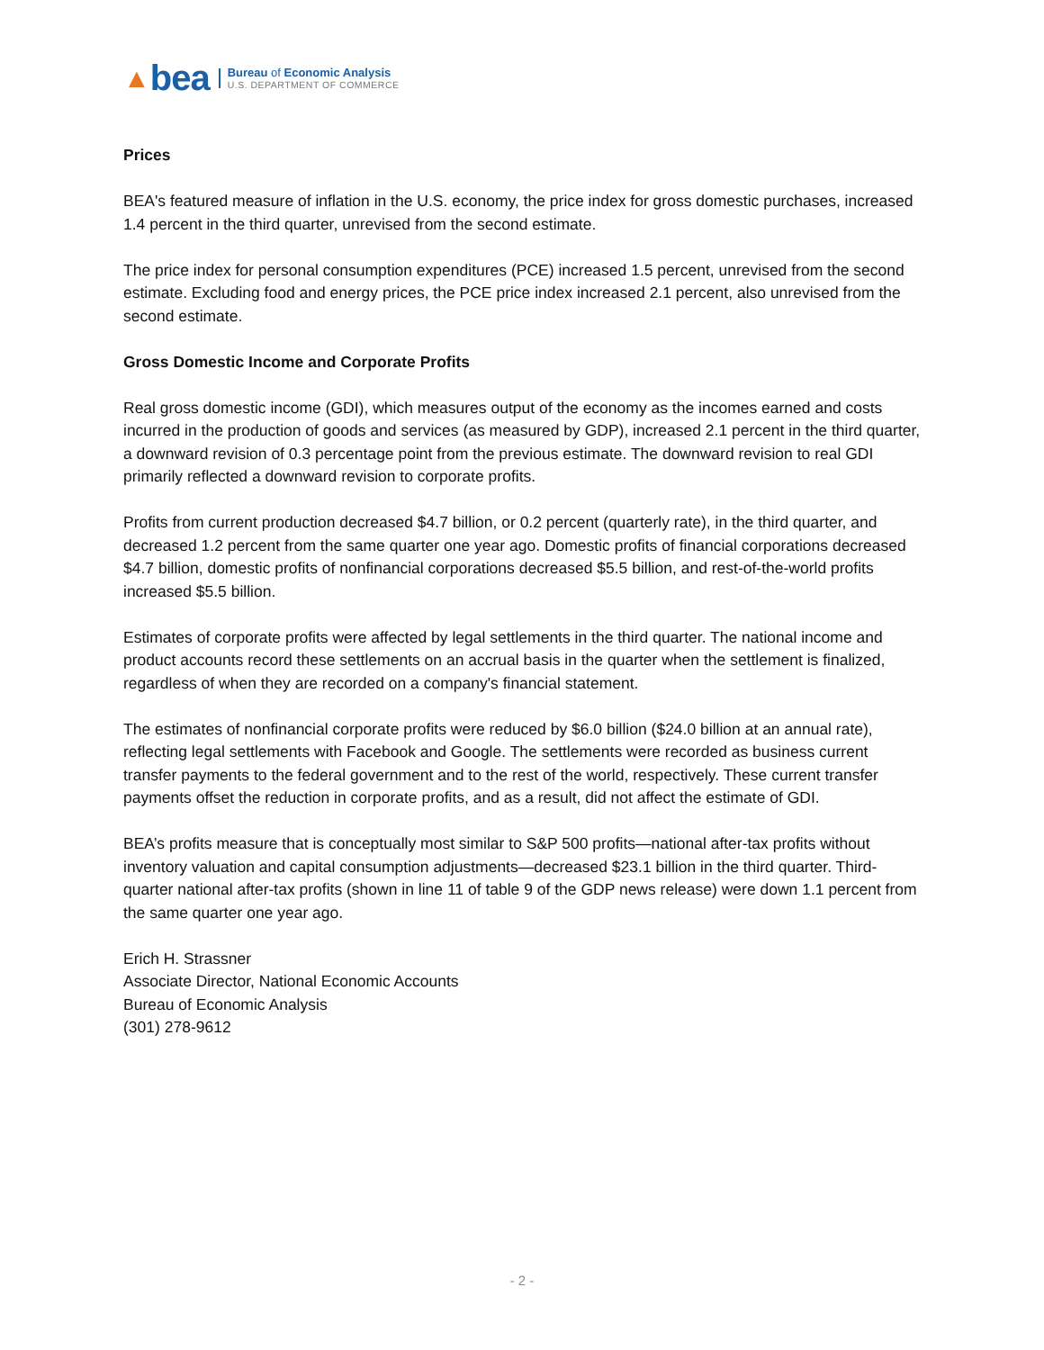▲ bea
Bureau of Economic Analysis
U.S. DEPARTMENT OF COMMERCE
Prices
BEA's featured measure of inflation in the U.S. economy, the price index for gross domestic purchases, increased 1.4 percent in the third quarter, unrevised from the second estimate.
The price index for personal consumption expenditures (PCE) increased 1.5 percent, unrevised from the second estimate. Excluding food and energy prices, the PCE price index increased 2.1 percent, also unrevised from the second estimate.
Gross Domestic Income and Corporate Profits
Real gross domestic income (GDI), which measures output of the economy as the incomes earned and costs incurred in the production of goods and services (as measured by GDP), increased 2.1 percent in the third quarter, a downward revision of 0.3 percentage point from the previous estimate. The downward revision to real GDI primarily reflected a downward revision to corporate profits.
Profits from current production decreased $4.7 billion, or 0.2 percent (quarterly rate), in the third quarter, and decreased 1.2 percent from the same quarter one year ago. Domestic profits of financial corporations decreased $4.7 billion, domestic profits of nonfinancial corporations decreased $5.5 billion, and rest-of-the-world profits increased $5.5 billion.
Estimates of corporate profits were affected by legal settlements in the third quarter. The national income and product accounts record these settlements on an accrual basis in the quarter when the settlement is finalized, regardless of when they are recorded on a company's financial statement.
The estimates of nonfinancial corporate profits were reduced by $6.0 billion ($24.0 billion at an annual rate), reflecting legal settlements with Facebook and Google. The settlements were recorded as business current transfer payments to the federal government and to the rest of the world, respectively. These current transfer payments offset the reduction in corporate profits, and as a result, did not affect the estimate of GDI.
BEA’s profits measure that is conceptually most similar to S&P 500 profits—national after-tax profits without inventory valuation and capital consumption adjustments—decreased $23.1 billion in the third quarter. Third-quarter national after-tax profits (shown in line 11 of table 9 of the GDP news release) were down 1.1 percent from the same quarter one year ago.
Erich H. Strassner
Associate Director, National Economic Accounts
Bureau of Economic Analysis
(301) 278-9612
- 2 -